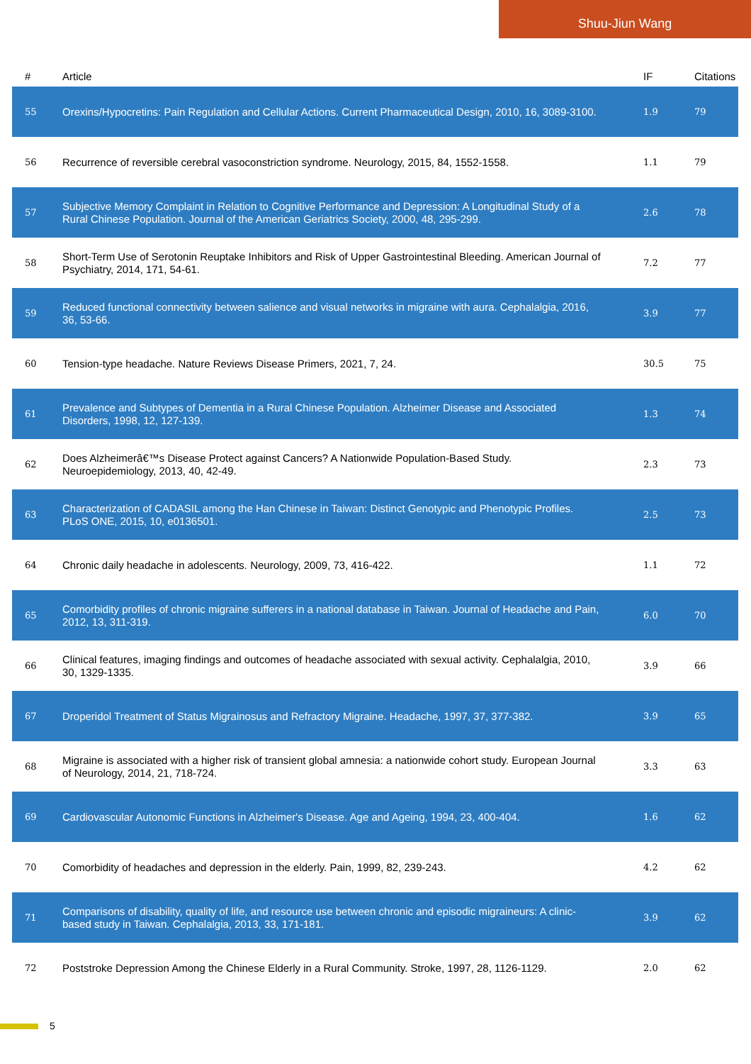Shuu-Jiun Wang
| # | Article | IF | Citations |
| --- | --- | --- | --- |
| 55 | Orexins/Hypocretins: Pain Regulation and Cellular Actions. Current Pharmaceutical Design, 2010, 16, 3089-3100. | 1.9 | 79 |
| 56 | Recurrence of reversible cerebral vasoconstriction syndrome. Neurology, 2015, 84, 1552-1558. | 1.1 | 79 |
| 57 | Subjective Memory Complaint in Relation to Cognitive Performance and Depression: A Longitudinal Study of a Rural Chinese Population. Journal of the American Geriatrics Society, 2000, 48, 295-299. | 2.6 | 78 |
| 58 | Short-Term Use of Serotonin Reuptake Inhibitors and Risk of Upper Gastrointestinal Bleeding. American Journal of Psychiatry, 2014, 171, 54-61. | 7.2 | 77 |
| 59 | Reduced functional connectivity between salience and visual networks in migraine with aura. Cephalalgia, 2016, 36, 53-66. | 3.9 | 77 |
| 60 | Tension-type headache. Nature Reviews Disease Primers, 2021, 7, 24. | 30.5 | 75 |
| 61 | Prevalence and Subtypes of Dementia in a Rural Chinese Population. Alzheimer Disease and Associated Disorders, 1998, 12, 127-139. | 1.3 | 74 |
| 62 | Does Alzheimerâ€™s Disease Protect against Cancers? A Nationwide Population-Based Study. Neuroepidemiology, 2013, 40, 42-49. | 2.3 | 73 |
| 63 | Characterization of CADASIL among the Han Chinese in Taiwan: Distinct Genotypic and Phenotypic Profiles. PLoS ONE, 2015, 10, e0136501. | 2.5 | 73 |
| 64 | Chronic daily headache in adolescents. Neurology, 2009, 73, 416-422. | 1.1 | 72 |
| 65 | Comorbidity profiles of chronic migraine sufferers in a national database in Taiwan. Journal of Headache and Pain, 2012, 13, 311-319. | 6.0 | 70 |
| 66 | Clinical features, imaging findings and outcomes of headache associated with sexual activity. Cephalalgia, 2010, 30, 1329-1335. | 3.9 | 66 |
| 67 | Droperidol Treatment of Status Migrainosus and Refractory Migraine. Headache, 1997, 37, 377-382. | 3.9 | 65 |
| 68 | Migraine is associated with a higher risk of transient global amnesia: a nationwide cohort study. European Journal of Neurology, 2014, 21, 718-724. | 3.3 | 63 |
| 69 | Cardiovascular Autonomic Functions in Alzheimer's Disease. Age and Ageing, 1994, 23, 400-404. | 1.6 | 62 |
| 70 | Comorbidity of headaches and depression in the elderly. Pain, 1999, 82, 239-243. | 4.2 | 62 |
| 71 | Comparisons of disability, quality of life, and resource use between chronic and episodic migraineurs: A clinic-based study in Taiwan. Cephalalgia, 2013, 33, 171-181. | 3.9 | 62 |
| 72 | Poststroke Depression Among the Chinese Elderly in a Rural Community. Stroke, 1997, 28, 1126-1129. | 2.0 | 62 |
5